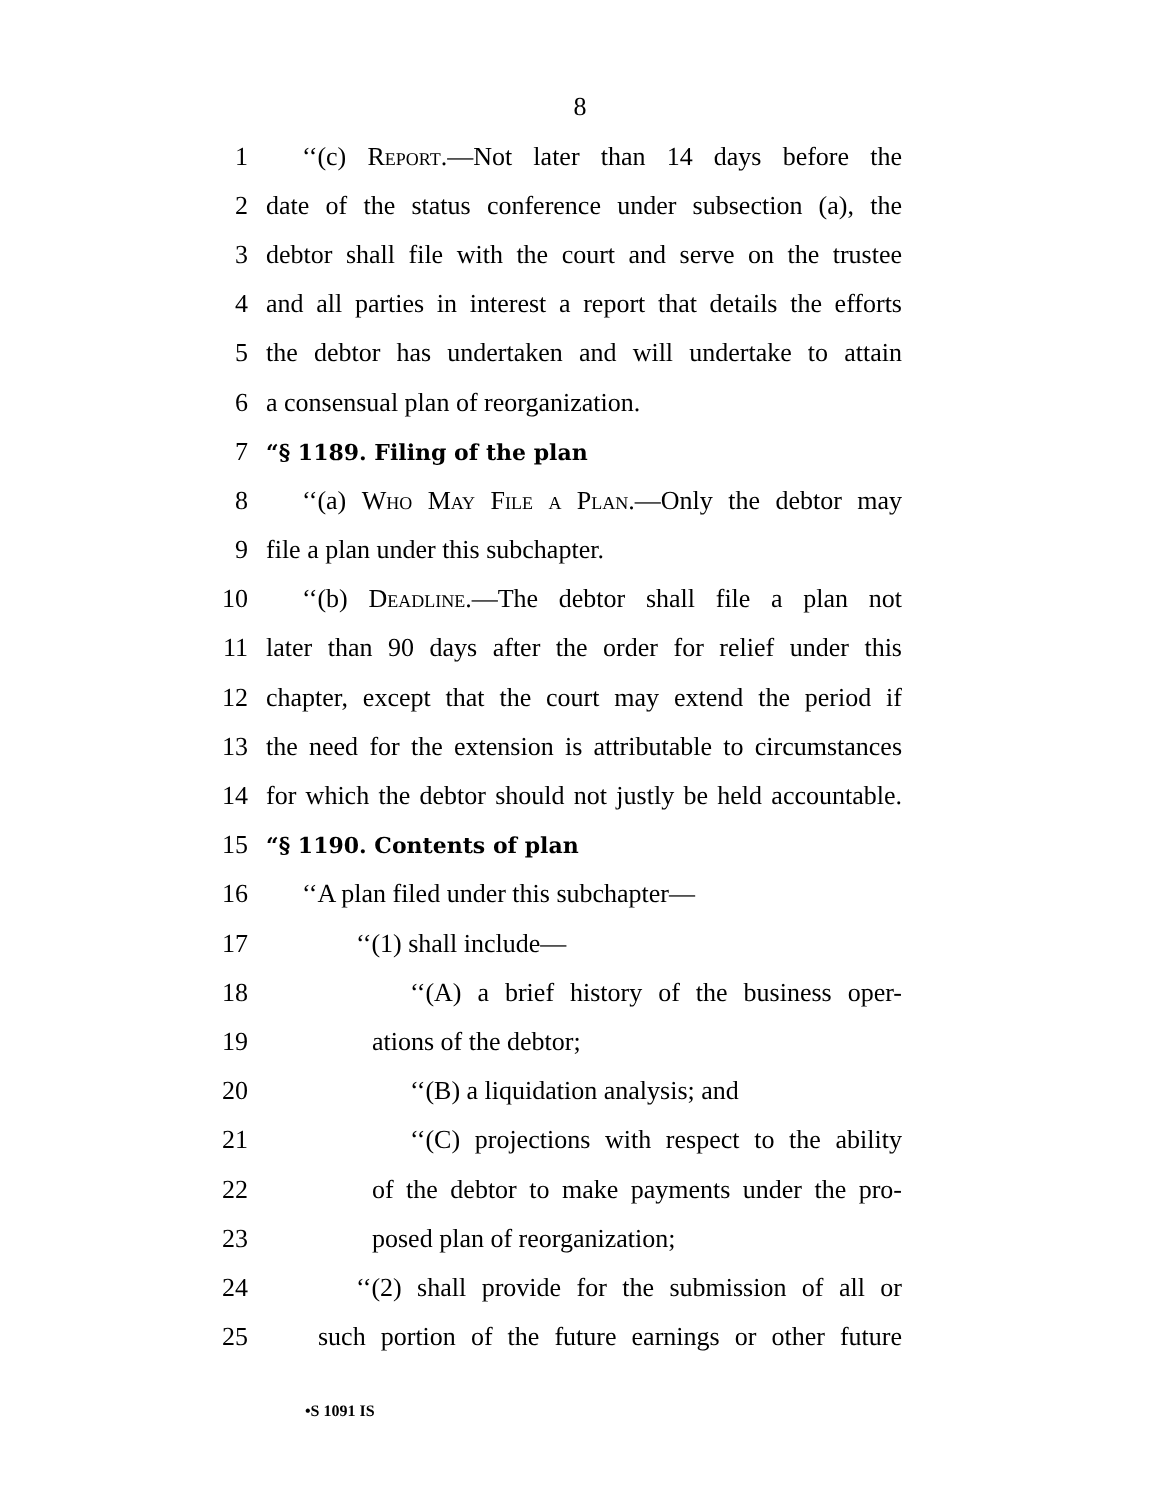8
1 ‘‘(c) Report.—Not later than 14 days before the
2 date of the status conference under subsection (a), the
3 debtor shall file with the court and serve on the trustee
4 and all parties in interest a report that details the efforts
5 the debtor has undertaken and will undertake to attain
6 a consensual plan of reorganization.
7 “§ 1189. Filing of the plan
8 ‘‘(a) Who May File a Plan.—Only the debtor may
9 file a plan under this subchapter.
10 ‘‘(b) Deadline.—The debtor shall file a plan not
11 later than 90 days after the order for relief under this
12 chapter, except that the court may extend the period if
13 the need for the extension is attributable to circumstances
14 for which the debtor should not justly be held accountable.
15 “§ 1190. Contents of plan
16 ‘‘A plan filed under this subchapter—
17 ‘‘(1) shall include—
18 ‘‘(A) a brief history of the business oper-
19 ations of the debtor;
20 ‘‘(B) a liquidation analysis; and
21 ‘‘(C) projections with respect to the ability
22 of the debtor to make payments under the pro-
23 posed plan of reorganization;
24 ‘‘(2) shall provide for the submission of all or
25 such portion of the future earnings or other future
•S 1091 IS